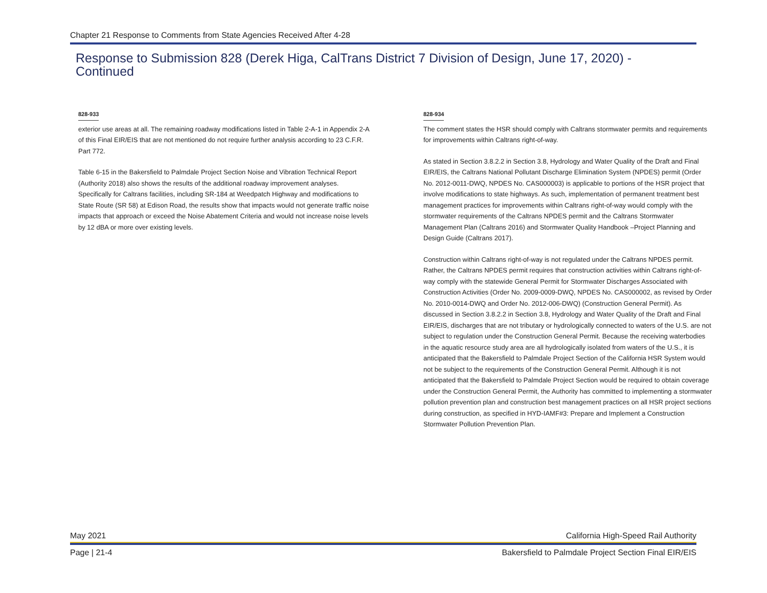Chapter 21 Response to Comments from State Agencies Received After 4-28
Response to Submission 828 (Derek Higa, CalTrans District 7 Division of Design, June 17, 2020) - Continued
828-933
exterior use areas at all. The remaining roadway modifications listed in Table 2-A-1 in Appendix 2-A of this Final EIR/EIS that are not mentioned do not require further analysis according to 23 C.F.R. Part 772.
Table 6-15 in the Bakersfield to Palmdale Project Section Noise and Vibration Technical Report (Authority 2018) also shows the results of the additional roadway improvement analyses. Specifically for Caltrans facilities, including SR-184 at Weedpatch Highway and modifications to State Route (SR 58) at Edison Road, the results show that impacts would not generate traffic noise impacts that approach or exceed the Noise Abatement Criteria and would not increase noise levels by 12 dBA or more over existing levels.
828-934
The comment states the HSR should comply with Caltrans stormwater permits and requirements for improvements within Caltrans right-of-way.
As stated in Section 3.8.2.2 in Section 3.8, Hydrology and Water Quality of the Draft and Final EIR/EIS, the Caltrans National Pollutant Discharge Elimination System (NPDES) permit (Order No. 2012-0011-DWQ, NPDES No. CAS000003) is applicable to portions of the HSR project that involve modifications to state highways. As such, implementation of permanent treatment best management practices for improvements within Caltrans right-of-way would comply with the stormwater requirements of the Caltrans NPDES permit and the Caltrans Stormwater Management Plan (Caltrans 2016) and Stormwater Quality Handbook –Project Planning and Design Guide (Caltrans 2017).
Construction within Caltrans right-of-way is not regulated under the Caltrans NPDES permit. Rather, the Caltrans NPDES permit requires that construction activities within Caltrans right-of-way comply with the statewide General Permit for Stormwater Discharges Associated with Construction Activities (Order No. 2009-0009-DWQ, NPDES No. CAS000002, as revised by Order No. 2010-0014-DWQ and Order No. 2012-006-DWQ) (Construction General Permit). As discussed in Section 3.8.2.2 in Section 3.8, Hydrology and Water Quality of the Draft and Final EIR/EIS, discharges that are not tributary or hydrologically connected to waters of the U.S. are not subject to regulation under the Construction General Permit. Because the receiving waterbodies in the aquatic resource study area are all hydrologically isolated from waters of the U.S., it is anticipated that the Bakersfield to Palmdale Project Section of the California HSR System would not be subject to the requirements of the Construction General Permit. Although it is not anticipated that the Bakersfield to Palmdale Project Section would be required to obtain coverage under the Construction General Permit, the Authority has committed to implementing a stormwater pollution prevention plan and construction best management practices on all HSR project sections during construction, as specified in HYD-IAMF#3: Prepare and Implement a Construction Stormwater Pollution Prevention Plan.
May 2021 California High-Speed Rail Authority
Page | 21-4 Bakersfield to Palmdale Project Section Final EIR/EIS